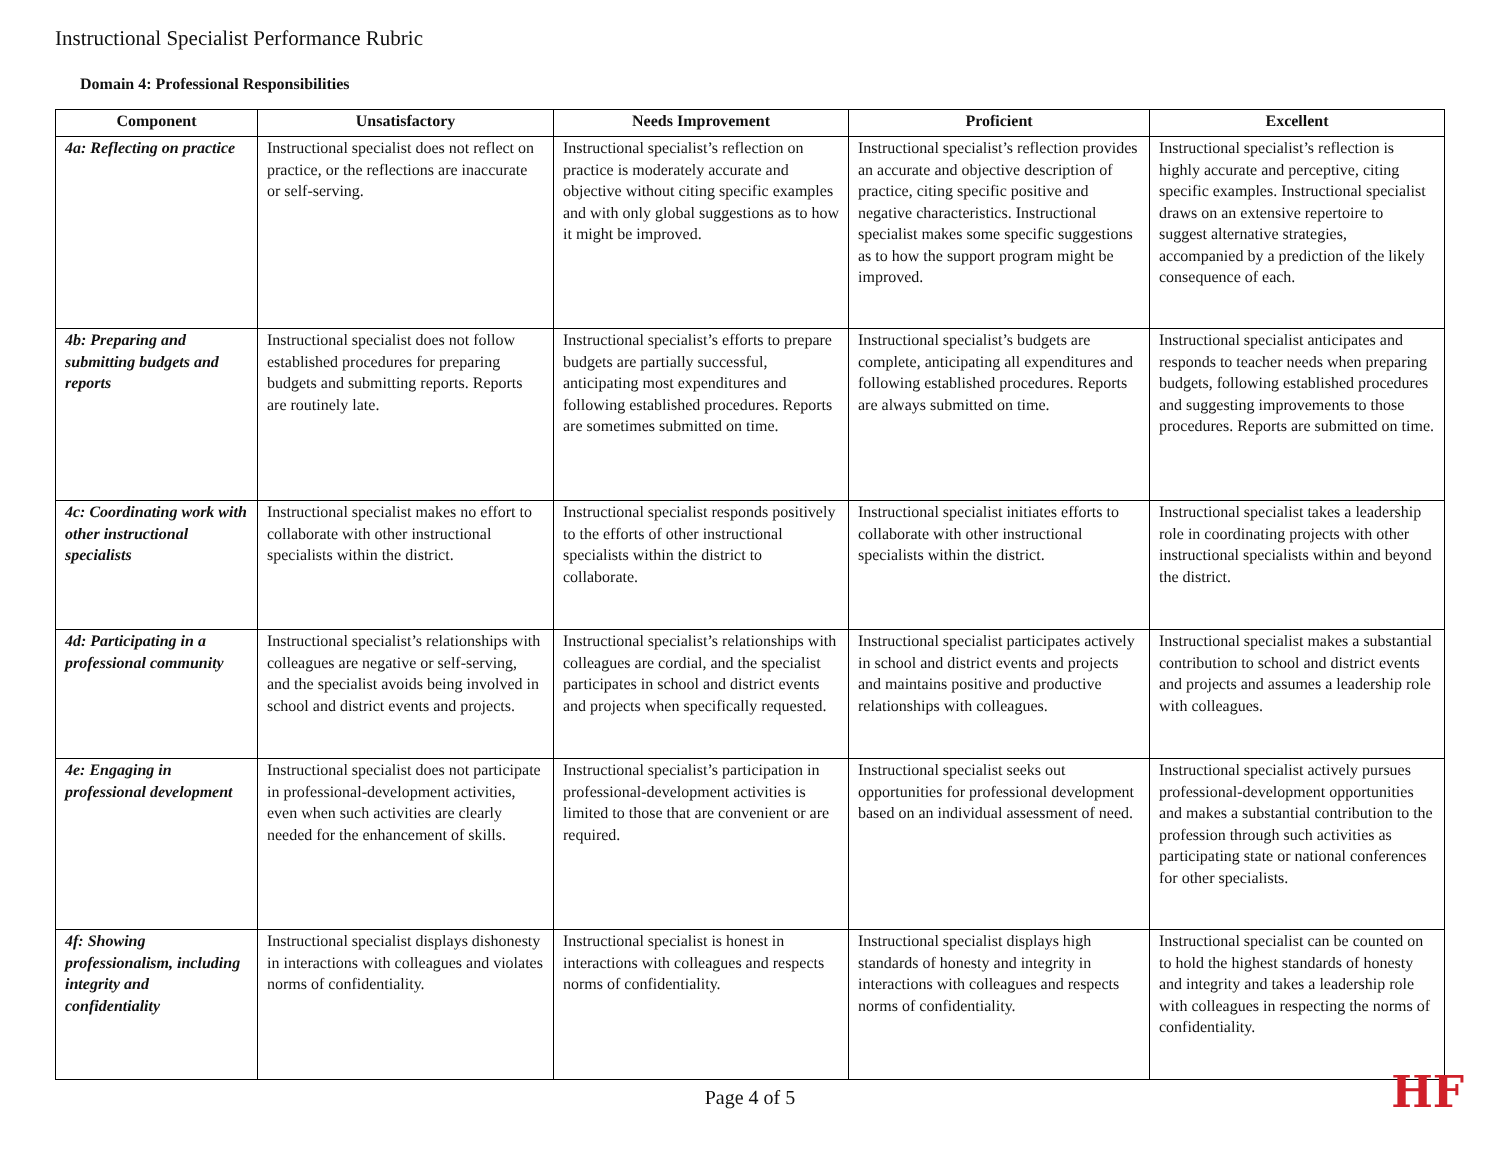Instructional Specialist Performance Rubric
Domain 4: Professional Responsibilities
| Component | Unsatisfactory | Needs Improvement | Proficient | Excellent |
| --- | --- | --- | --- | --- |
| 4a: Reflecting on practice | Instructional specialist does not reflect on practice, or the reflections are inaccurate or self-serving. | Instructional specialist’s reflection on practice is moderately accurate and objective without citing specific examples and with only global suggestions as to how it might be improved. | Instructional specialist’s reflection provides an accurate and objective description of practice, citing specific positive and negative characteristics. Instructional specialist makes some specific suggestions as to how the support program might be improved. | Instructional specialist’s reflection is highly accurate and perceptive, citing specific examples. Instructional specialist draws on an extensive repertoire to suggest alternative strategies, accompanied by a prediction of the likely consequence of each. |
| 4b: Preparing and submitting budgets and reports | Instructional specialist does not follow established procedures for preparing budgets and submitting reports. Reports are routinely late. | Instructional specialist’s efforts to prepare budgets are partially successful, anticipating most expenditures and following established procedures. Reports are sometimes submitted on time. | Instructional specialist’s budgets are complete, anticipating all expenditures and following established procedures. Reports are always submitted on time. | Instructional specialist anticipates and responds to teacher needs when preparing budgets, following established procedures and suggesting improvements to those procedures. Reports are submitted on time. |
| 4c: Coordinating work with other instructional specialists | Instructional specialist makes no effort to collaborate with other instructional specialists within the district. | Instructional specialist responds positively to the efforts of other instructional specialists within the district to collaborate. | Instructional specialist initiates efforts to collaborate with other instructional specialists within the district. | Instructional specialist takes a leadership role in coordinating projects with other instructional specialists within and beyond the district. |
| 4d: Participating in a professional community | Instructional specialist’s relationships with colleagues are negative or self-serving, and the specialist avoids being involved in school and district events and projects. | Instructional specialist’s relationships with colleagues are cordial, and the specialist participates in school and district events and projects when specifically requested. | Instructional specialist participates actively in school and district events and projects and maintains positive and productive relationships with colleagues. | Instructional specialist makes a substantial contribution to school and district events and projects and assumes a leadership role with colleagues. |
| 4e: Engaging in professional development | Instructional specialist does not participate in professional-development activities, even when such activities are clearly needed for the enhancement of skills. | Instructional specialist’s participation in professional-development activities is limited to those that are convenient or are required. | Instructional specialist seeks out opportunities for professional development based on an individual assessment of need. | Instructional specialist actively pursues professional-development opportunities and makes a substantial contribution to the profession through such activities as participating state or national conferences for other specialists. |
| 4f: Showing professionalism, including integrity and confidentiality | Instructional specialist displays dishonesty in interactions with colleagues and violates norms of confidentiality. | Instructional specialist is honest in interactions with colleagues and respects norms of confidentiality. | Instructional specialist displays high standards of honesty and integrity in interactions with colleagues and respects norms of confidentiality. | Instructional specialist can be counted on to hold the highest standards of honesty and integrity and takes a leadership role with colleagues in respecting the norms of confidentiality. |
Page 4 of 5 HF